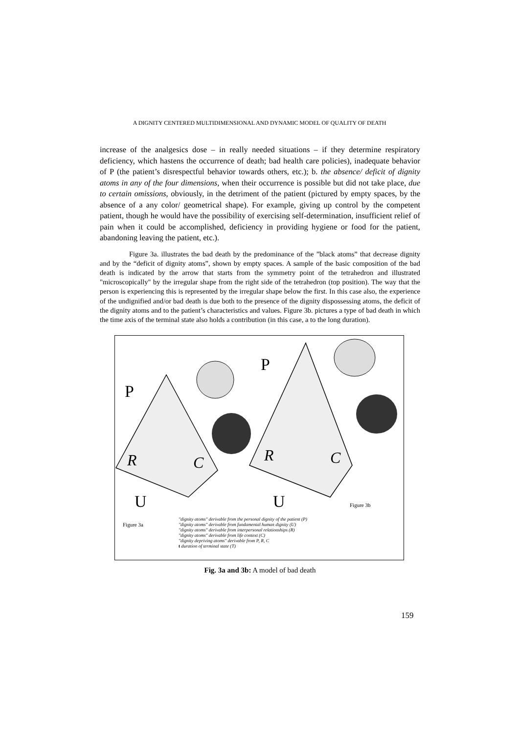A DIGNITY CENTERED MULTIDIMENSIONAL AND DYNAMIC MODEL OF QUALITY OF DEATH
increase of the analgesics dose – in really needed situations – if they determine respiratory deficiency, which hastens the occurrence of death; bad health care policies), inadequate behavior of P (the patient’s disrespectful behavior towards others, etc.); b. the absence/ deficit of dignity atoms in any of the four dimensions, when their occurrence is possible but did not take place, due to certain omissions, obviously, in the detriment of the patient (pictured by empty spaces, by the absence of a any color/ geometrical shape). For example, giving up control by the competent patient, though he would have the possibility of exercising self-determination, insufficient relief of pain when it could be accomplished, deficiency in providing hygiene or food for the patient, abandoning leaving the patient, etc.).
Figure 3a. illustrates the bad death by the predominance of the ”black atoms” that decrease dignity and by the “deficit of dignity atoms”, shown by empty spaces. A sample of the basic composition of the bad death is indicated by the arrow that starts from the symmetry point of the tetrahedron and illustrated "microscopically" by the irregular shape from the right side of the tetrahedron (top position). The way that the person is experiencing this is represented by the irregular shape below the first. In this case also, the experience of the undignified and/or bad death is due both to the presence of the dignity dispossessing atoms, the deficit of the dignity atoms and to the patient’s characteristics and values. Figure 3b. pictures a type of bad death in which the time axis of the terminal state also holds a contribution (in this case, a to the long duration).
P
P
U
U
R
C
R
C
Figure 3a
Figure 3b
"dignity atoms" derivable from the personal dignity of the patient (P)
"dignity atoms" derivable from fundamental human dignity (U)
"dignity atoms" derivable from interpersonal relationships (R)
"dignity atoms" derivable from life context (C)
"dignity depriving atoms" derivable from P, R, C
t duration of terminal state (T)
Fig. 3a and 3b: A model of bad death
159